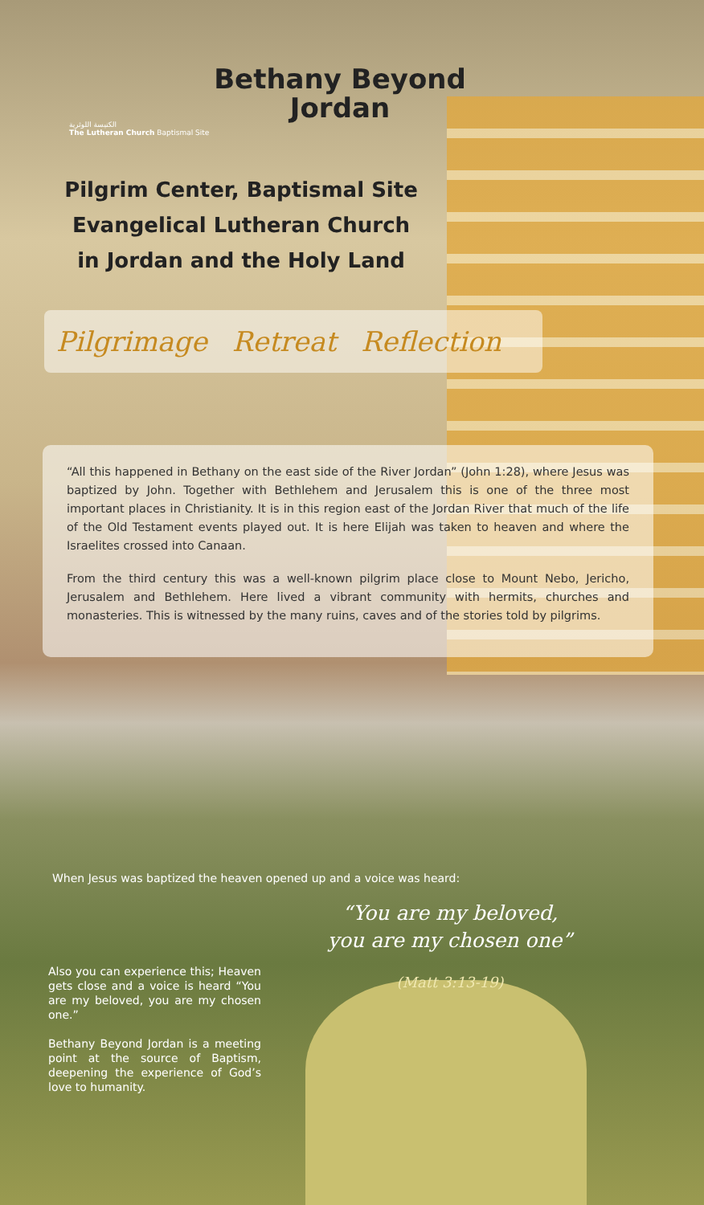الكنيسة اللوثرية
The Lutheran Church Baptismal Site
Bethany Beyond Jordan
Pilgrim Center, Baptismal Site Evangelical Lutheran Church in Jordan and the Holy Land
Pilgrimage Retreat Reflection
“All this happened in Bethany on the east side of the River Jordan” (John 1:28), where Jesus was baptized by John. Together with Bethlehem and Jerusalem this is one of the three most important places in Christianity. It is in this region east of the Jordan River that much of the life of the Old Testament events played out. It is here Elijah was taken to heaven and where the Israelites crossed into Canaan.
From the third century this was a well-known pilgrim place close to Mount Nebo, Jericho, Jerusalem and Bethlehem. Here lived a vibrant community with hermits, churches and monasteries. This is witnessed by the many ruins, caves and of the stories told by pilgrims.
When Jesus was baptized the heaven opened up and a voice was heard:
“You are my beloved, you are my chosen one”
(Matt 3:13-19)
Also you can experience this; Heaven gets close and a voice is heard “You are my beloved, you are my chosen one.”
Bethany Beyond Jordan is a meeting point at the source of Baptism, deepening the experience of God’s love to humanity.